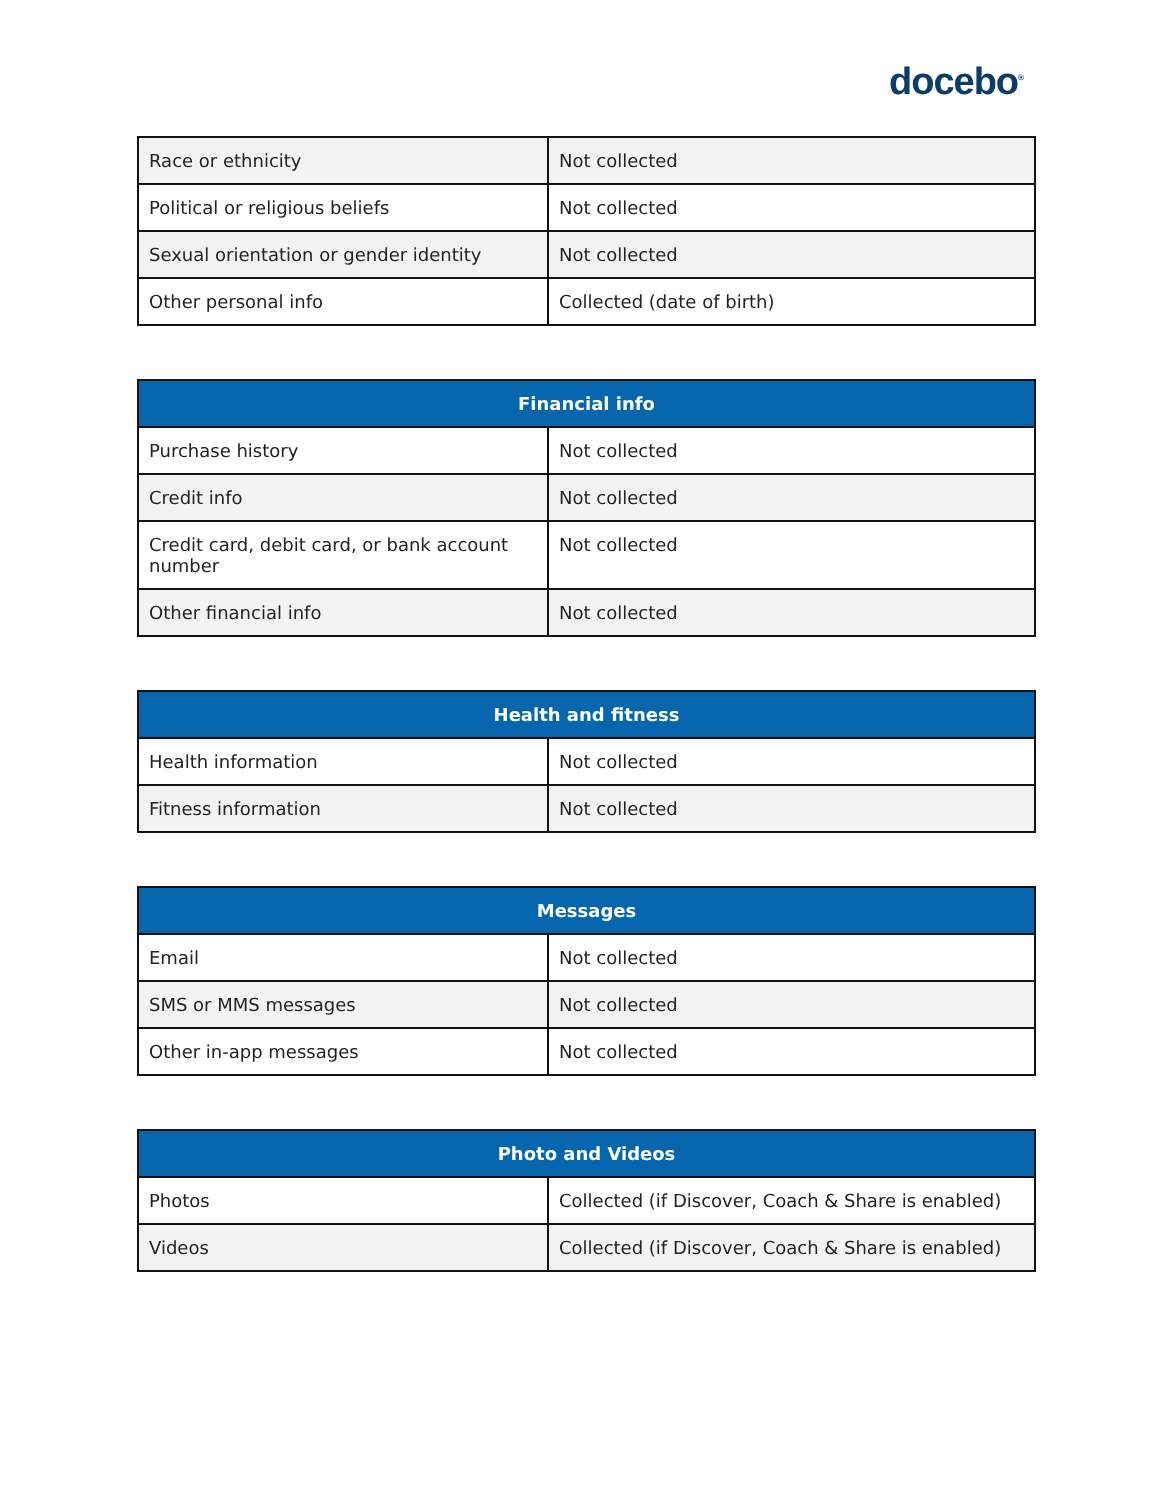docebo<sup>®</sup>
| Race or ethnicity | Not collected |
| Political or religious beliefs | Not collected |
| Sexual orientation or gender identity | Not collected |
| Other personal info | Collected (date of birth) |
| Financial info | |
| --- | --- |
| Purchase history | Not collected |
| Credit info | Not collected |
| Credit card, debit card, or bank account number | Not collected |
| Other financial info | Not collected |
| Health and fitness | |
| --- | --- |
| Health information | Not collected |
| Fitness information | Not collected |
| Messages | |
| --- | --- |
| Email | Not collected |
| SMS or MMS messages | Not collected |
| Other in-app messages | Not collected |
| Photo and Videos | |
| --- | --- |
| Photos | Collected (if Discover, Coach & Share is enabled) |
| Videos | Collected (if Discover, Coach & Share is enabled) |